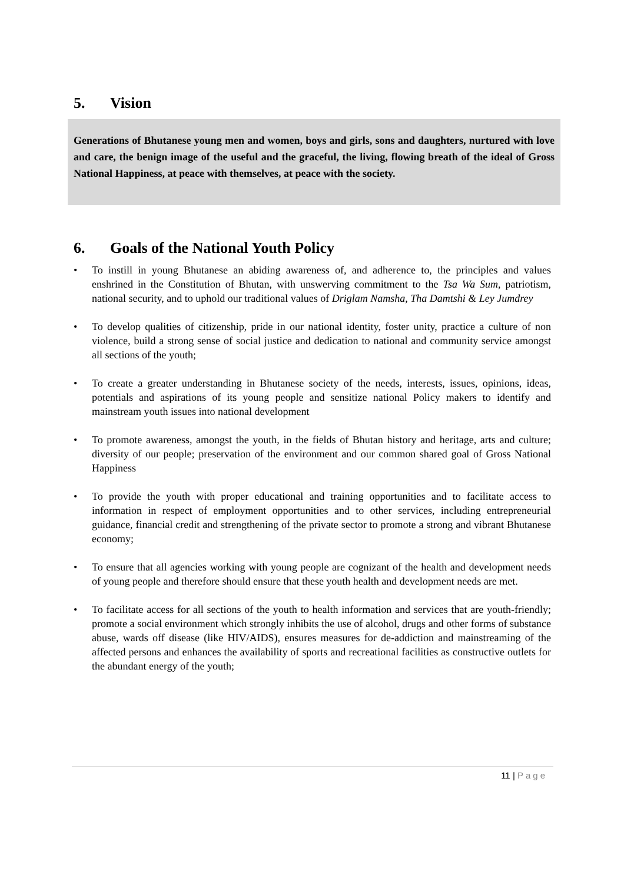5. Vision
Generations of Bhutanese young men and women, boys and girls, sons and daughters, nurtured with love and care, the benign image of the useful and the graceful, the living, flowing breath of the ideal of Gross National Happiness, at peace with themselves, at peace with the society.
6. Goals of the National Youth Policy
• To instill in young Bhutanese an abiding awareness of, and adherence to, the principles and values enshrined in the Constitution of Bhutan, with unswerving commitment to the Tsa Wa Sum, patriotism, national security, and to uphold our traditional values of Driglam Namsha, Tha Damtshi & Ley Jumdrey
• To develop qualities of citizenship, pride in our national identity, foster unity, practice a culture of non violence, build a strong sense of social justice and dedication to national and community service amongst all sections of the youth;
• To create a greater understanding in Bhutanese society of the needs, interests, issues, opinions, ideas, potentials and aspirations of its young people and sensitize national Policy makers to identify and mainstream youth issues into national development
• To promote awareness, amongst the youth, in the fields of Bhutan history and heritage, arts and culture; diversity of our people; preservation of the environment and our common shared goal of Gross National Happiness
• To provide the youth with proper educational and training opportunities and to facilitate access to information in respect of employment opportunities and to other services, including entrepreneurial guidance, financial credit and strengthening of the private sector to promote a strong and vibrant Bhutanese economy;
• To ensure that all agencies working with young people are cognizant of the health and development needs of young people and therefore should ensure that these youth health and development needs are met.
• To facilitate access for all sections of the youth to health information and services that are youth-friendly; promote a social environment which strongly inhibits the use of alcohol, drugs and other forms of substance abuse, wards off disease (like HIV/AIDS), ensures measures for de-addiction and mainstreaming of the affected persons and enhances the availability of sports and recreational facilities as constructive outlets for the abundant energy of the youth;
11 | Page